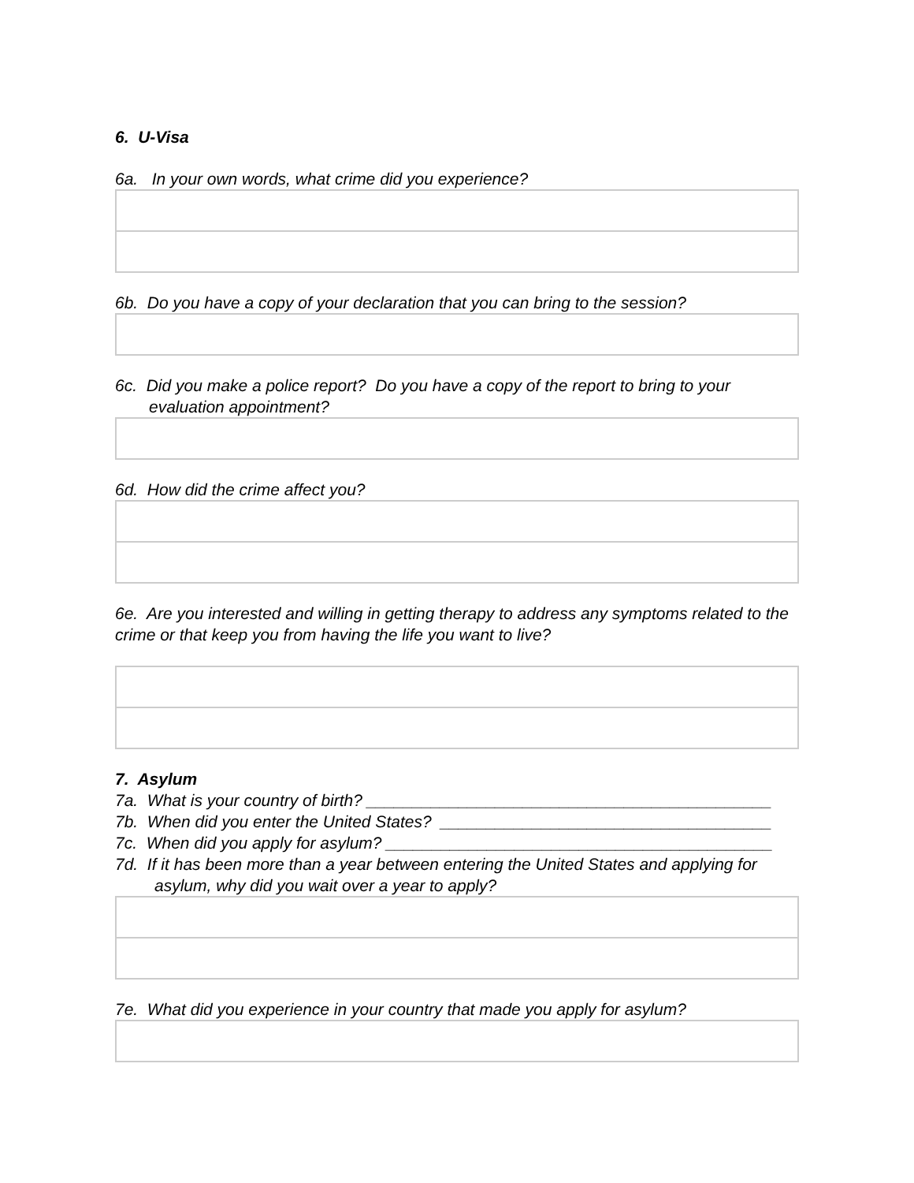6. U-Visa
6a. In your own words, what crime did you experience?
6b. Do you have a copy of your declaration that you can bring to the session?
6c. Did you make a police report? Do you have a copy of the report to bring to your
evaluation appointment?
6d. How did the crime affect you?
6e. Are you interested and willing in getting therapy to address any symptoms related to the crime or that keep you from having the life you want to live?
7. Asylum
7a. What is your country of birth? ____________________________________________
7b. When did you enter the United States? ____________________________________
7c. When did you apply for asylum? __________________________________________
7d. If it has been more than a year between entering the United States and applying for
asylum, why did you wait over a year to apply?
7e. What did you experience in your country that made you apply for asylum?